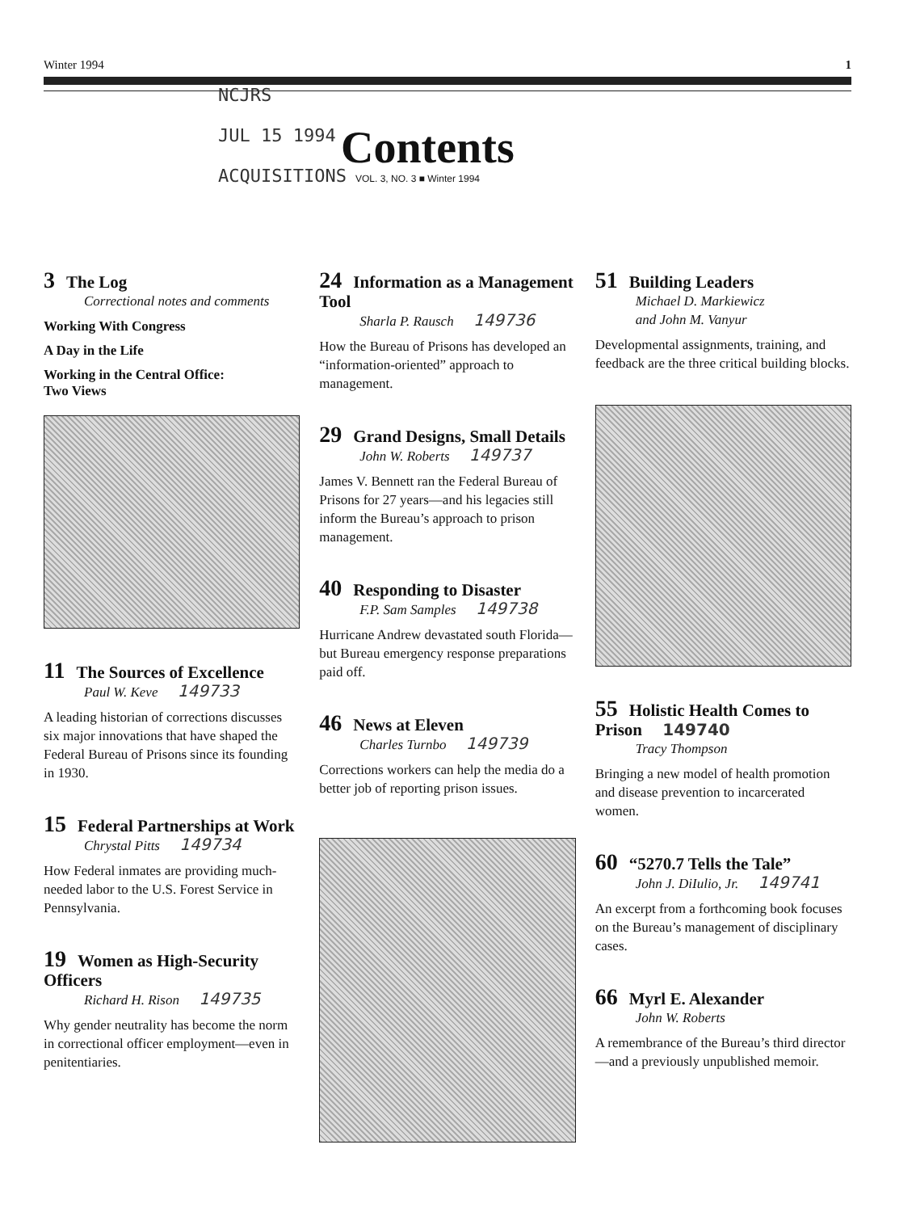Winter 1994 1
NCJRS
JUL 15 1994
ACQUISITIONS
Contents
VOL. 3, NO. 3 ■ Winter 1994
3 The Log
Correctional notes and comments
Working With Congress
A Day in the Life
Working in the Central Office:
Two Views
11 The Sources of Excellence
Paul W. Keve 149733
A leading historian of corrections discusses six major innovations that have shaped the Federal Bureau of Prisons since its founding in 1930.
15 Federal Partnerships at Work
Chrystal Pitts 149734
How Federal inmates are providing much-needed labor to the U.S. Forest Service in Pennsylvania.
19 Women as High-Security Officers
Richard H. Rison 149735
Why gender neutrality has become the norm in correctional officer employment—even in penitentiaries.
24 Information as a Management Tool
Sharla P. Rausch 149736
How the Bureau of Prisons has developed an “information-oriented” approach to management.
29 Grand Designs, Small Details
John W. Roberts 149737
James V. Bennett ran the Federal Bureau of Prisons for 27 years—and his legacies still inform the Bureau’s approach to prison management.
40 Responding to Disaster
F.P. Sam Samples 149738
Hurricane Andrew devastated south Florida—but Bureau emergency response preparations paid off.
46 News at Eleven
Charles Turnbo 149739
Corrections workers can help the media do a better job of reporting prison issues.
51 Building Leaders
Michael D. Markiewicz
and John M. Vanyur
Developmental assignments, training, and feedback are the three critical building blocks.
55 Holistic Health Comes to Prison 149740
Tracy Thompson
Bringing a new model of health promotion and disease prevention to incarcerated women.
60 “5270.7 Tells the Tale”
John J. DiIulio, Jr. 149741
An excerpt from a forthcoming book focuses on the Bureau’s management of disciplinary cases.
66 Myrl E. Alexander
John W. Roberts
A remembrance of the Bureau’s third director—and a previously unpublished memoir.